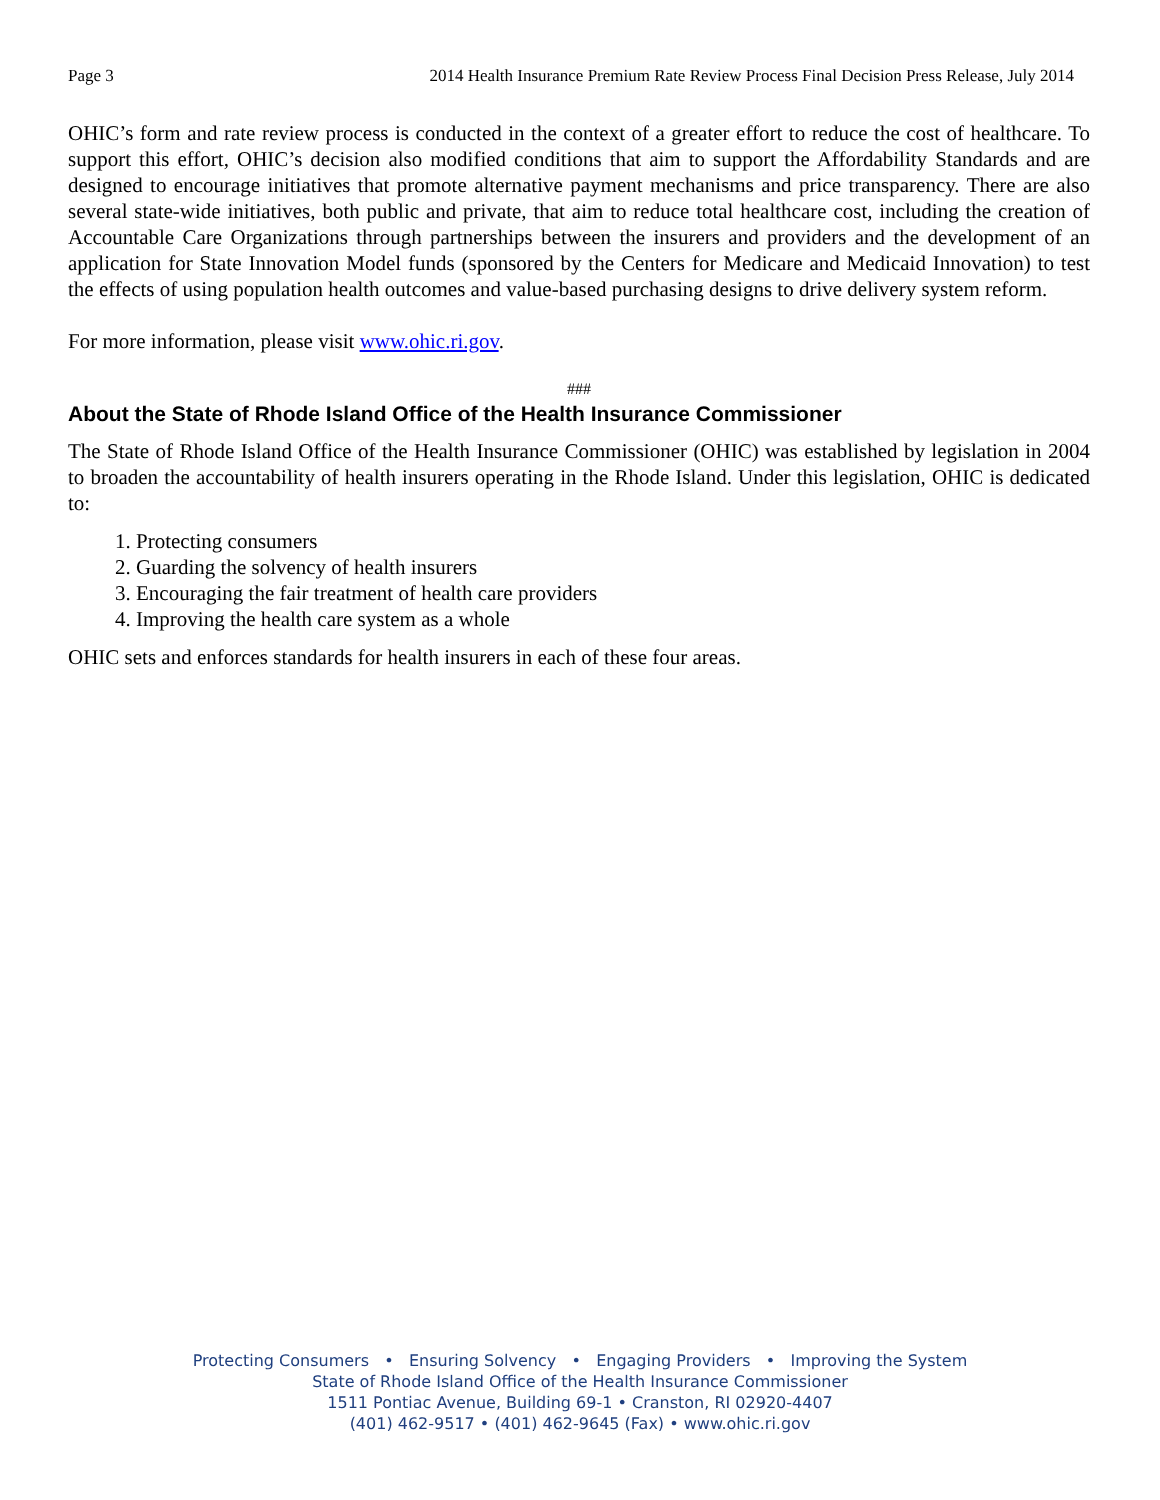Page 3 2014 Health Insurance Premium Rate Review Process Final Decision Press Release, July 2014
OHIC’s form and rate review process is conducted in the context of a greater effort to reduce the cost of healthcare. To support this effort, OHIC’s decision also modified conditions that aim to support the Affordability Standards and are designed to encourage initiatives that promote alternative payment mechanisms and price transparency. There are also several state-wide initiatives, both public and private, that aim to reduce total healthcare cost, including the creation of Accountable Care Organizations through partnerships between the insurers and providers and the development of an application for State Innovation Model funds (sponsored by the Centers for Medicare and Medicaid Innovation) to test the effects of using population health outcomes and value-based purchasing designs to drive delivery system reform.
For more information, please visit www.ohic.ri.gov.
###
About the State of Rhode Island Office of the Health Insurance Commissioner
The State of Rhode Island Office of the Health Insurance Commissioner (OHIC) was established by legislation in 2004 to broaden the accountability of health insurers operating in the Rhode Island. Under this legislation, OHIC is dedicated to:
1. Protecting consumers
2. Guarding the solvency of health insurers
3. Encouraging the fair treatment of health care providers
4. Improving the health care system as a whole
OHIC sets and enforces standards for health insurers in each of these four areas.
Protecting Consumers • Ensuring Solvency • Engaging Providers • Improving the System
State of Rhode Island Office of the Health Insurance Commissioner
1511 Pontiac Avenue, Building 69-1 • Cranston, RI 02920-4407
(401) 462-9517 • (401) 462-9645 (Fax) • www.ohic.ri.gov